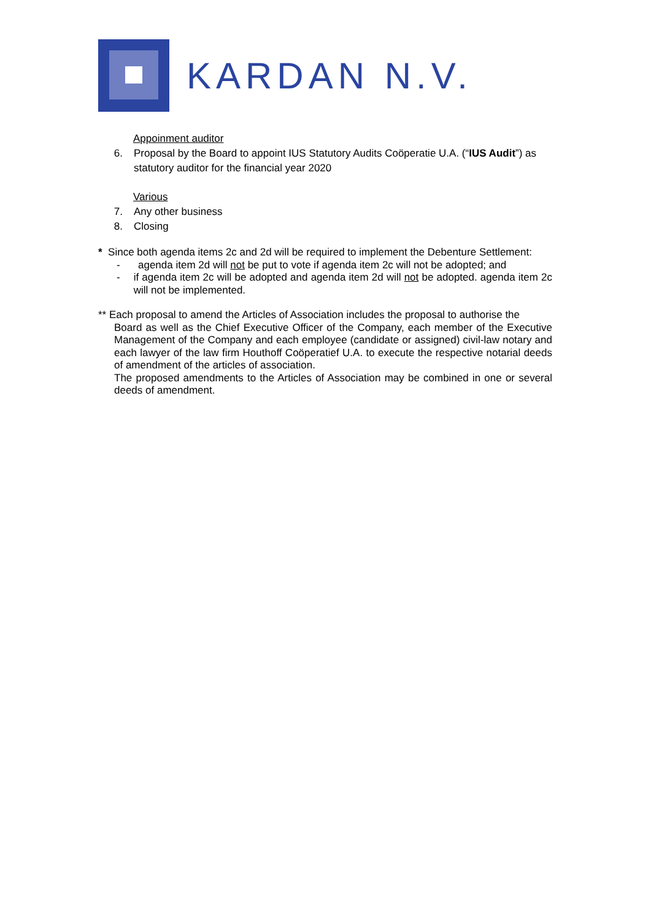KARDAN N.V.
Appoinment auditor
6. Proposal by the Board to appoint IUS Statutory Audits Coöperatie U.A. (“IUS Audit”) as
statutory auditor for the financial year 2020
Various
7. Any other business
8. Closing
* Since both agenda items 2c and 2d will be required to implement the Debenture Settlement:
- agenda item 2d will not be put to vote if agenda item 2c will not be adopted; and
- if agenda item 2c will be adopted and agenda item 2d will not be adopted. agenda item 2c will not be implemented.
** Each proposal to amend the Articles of Association includes the proposal to authorise the
Board as well as the Chief Executive Officer of the Company, each member of the Executive Management of the Company and each employee (candidate or assigned) civil-law notary and each lawyer of the law firm Houthoff Coöperatief U.A. to execute the respective notarial deeds of amendment of the articles of association.
The proposed amendments to the Articles of Association may be combined in one or several deeds of amendment.